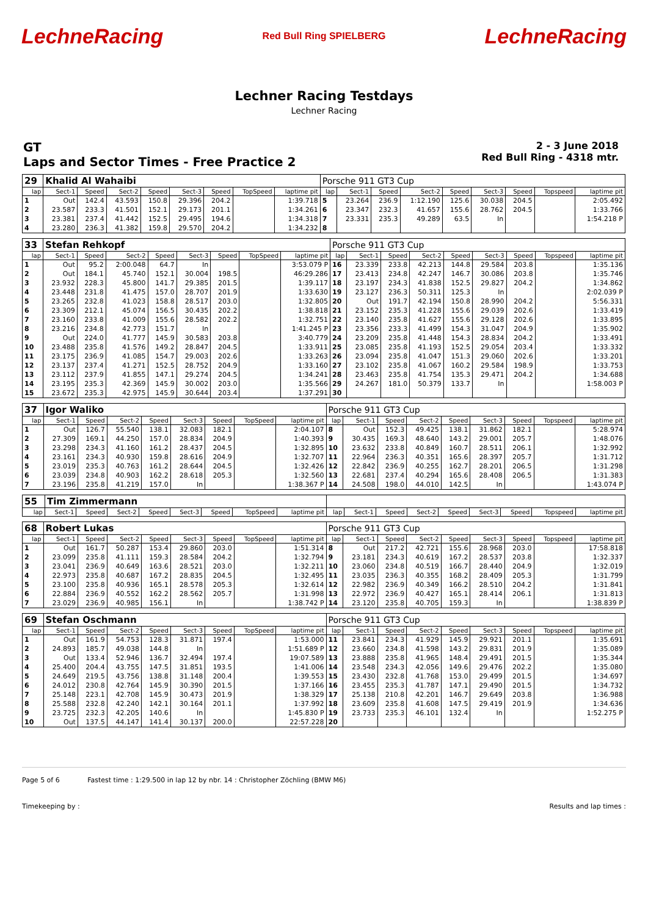LechneRacing
Red Bull Ring SPIELBERG
LechneRacing
Lechner Racing Testdays
Lechner Racing
GT
Laps and Sector Times - Free Practice 2
2 - 3 June 2018
Red Bull Ring - 4318 mtr.
| 29 | Khalid Al Wahaibi | | | | | | | | Porsche 911 GT3 Cup | | | | | | | | |
| lap | Sect-1 | Speed | Sect-2 | Speed | Sect-3 | Speed | TopSpeed | laptime pit | lap | Sect-1 | Speed | Sect-2 | Speed | Sect-3 | Speed | Topspeed | laptime pit |
| 1 | Out | 142.4 | 43.593 | 150.8 | 29.396 | 204.2 | | 1:39.718 | 5 | 23.264 | 236.9 | 1:12.190 | 125.6 | 30.038 | 204.5 | | 2:05.492 |
| 2 | 23.587 | 233.3 | 41.501 | 152.1 | 29.173 | 201.1 | | 1:34.261 | 6 | 23.347 | 232.3 | 41.657 | 155.6 | 28.762 | 204.5 | | 1:33.766 |
| 3 | 23.381 | 237.4 | 41.442 | 152.5 | 29.495 | 194.6 | | 1:34.318 | 7 | 23.331 | 235.3 | 49.289 | 63.5 | In | | | 1:54.218 P |
| 4 | 23.280 | 236.3 | 41.382 | 159.8 | 29.570 | 204.2 | | 1:34.232 | 8 | | | | | | | | |
| 33 | Stefan Rehkopf | | | | | | | | Porsche 911 GT3 Cup | | | | | | | | |
| lap | Sect-1 | Speed | Sect-2 | Speed | Sect-3 | Speed | TopSpeed | laptime pit | lap | Sect-1 | Speed | Sect-2 | Speed | Sect-3 | Speed | Topspeed | laptime pit |
| 1 | Out | 95.2 | 2:00.048 | 64.7 | In | | | 3:53.079 P | 16 | 23.339 | 233.8 | 42.213 | 144.8 | 29.584 | 203.8 | | 1:35.136 |
| 2 | Out | 184.1 | 45.740 | 152.1 | 30.004 | 198.5 | | 46:29.286 | 17 | 23.413 | 234.8 | 42.247 | 146.7 | 30.086 | 203.8 | | 1:35.746 |
| 3 | 23.932 | 228.3 | 45.800 | 141.7 | 29.385 | 201.5 | | 1:39.117 | 18 | 23.197 | 234.3 | 41.838 | 152.5 | 29.827 | 204.2 | | 1:34.862 |
| 4 | 23.448 | 231.8 | 41.475 | 157.0 | 28.707 | 201.9 | | 1:33.630 | 19 | 23.127 | 236.3 | 50.311 | 125.3 | In | | | 2:02.039 P |
| 5 | 23.265 | 232.8 | 41.023 | 158.8 | 28.517 | 203.0 | | 1:32.805 | 20 | Out | 191.7 | 42.194 | 150.8 | 28.990 | 204.2 | | 5:56.331 |
| 6 | 23.309 | 212.1 | 45.074 | 156.5 | 30.435 | 202.2 | | 1:38.818 | 21 | 23.152 | 235.3 | 41.228 | 155.6 | 29.039 | 202.6 | | 1:33.419 |
| 7 | 23.160 | 233.8 | 41.009 | 155.6 | 28.582 | 202.2 | | 1:32.751 | 22 | 23.140 | 235.8 | 41.627 | 155.6 | 29.128 | 202.6 | | 1:33.895 |
| 8 | 23.216 | 234.8 | 42.773 | 151.7 | In | | | 1:41.245 P | 23 | 23.356 | 233.3 | 41.499 | 154.3 | 31.047 | 204.9 | | 1:35.902 |
| 9 | Out | 224.0 | 41.777 | 145.9 | 30.583 | 203.8 | | 3:40.779 | 24 | 23.209 | 235.8 | 41.448 | 154.3 | 28.834 | 204.2 | | 1:33.491 |
| 10 | 23.488 | 235.8 | 41.576 | 149.2 | 28.847 | 204.5 | | 1:33.911 | 25 | 23.085 | 235.8 | 41.193 | 152.5 | 29.054 | 203.4 | | 1:33.332 |
| 11 | 23.175 | 236.9 | 41.085 | 154.7 | 29.003 | 202.6 | | 1:33.263 | 26 | 23.094 | 235.8 | 41.047 | 151.3 | 29.060 | 202.6 | | 1:33.201 |
| 12 | 23.137 | 237.4 | 41.271 | 152.5 | 28.752 | 204.9 | | 1:33.160 | 27 | 23.102 | 235.8 | 41.067 | 160.2 | 29.584 | 198.9 | | 1:33.753 |
| 13 | 23.112 | 237.9 | 41.855 | 147.1 | 29.274 | 204.5 | | 1:34.241 | 28 | 23.463 | 235.8 | 41.754 | 135.3 | 29.471 | 204.2 | | 1:34.688 |
| 14 | 23.195 | 235.3 | 42.369 | 145.9 | 30.002 | 203.0 | | 1:35.566 | 29 | 24.267 | 181.0 | 50.379 | 133.7 | In | | | 1:58.003 P |
| 15 | 23.672 | 235.3 | 42.975 | 145.9 | 30.644 | 203.4 | | 1:37.291 | 30 | | | | | | | | |
| 37 | Igor Waliko | | | | | | | | Porsche 911 GT3 Cup | | | | | | | | |
| lap | Sect-1 | Speed | Sect-2 | Speed | Sect-3 | Speed | TopSpeed | laptime pit | lap | Sect-1 | Speed | Sect-2 | Speed | Sect-3 | Speed | Topspeed | laptime pit |
| 1 | Out | 126.7 | 55.540 | 138.1 | 32.083 | 182.1 | | 2:04.107 | 8 | Out | 152.3 | 49.425 | 138.1 | 31.862 | 182.1 | | 5:28.974 |
| 2 | 27.309 | 169.1 | 44.250 | 157.0 | 28.834 | 204.9 | | 1:40.393 | 9 | 30.435 | 169.3 | 48.640 | 143.2 | 29.001 | 205.7 | | 1:48.076 |
| 3 | 23.298 | 234.3 | 41.160 | 161.2 | 28.437 | 204.5 | | 1:32.895 | 10 | 23.632 | 233.8 | 40.849 | 160.7 | 28.511 | 206.1 | | 1:32.992 |
| 4 | 23.161 | 234.3 | 40.930 | 159.8 | 28.616 | 204.9 | | 1:32.707 | 11 | 22.964 | 236.3 | 40.351 | 165.6 | 28.397 | 205.7 | | 1:31.712 |
| 5 | 23.019 | 235.3 | 40.763 | 161.2 | 28.644 | 204.5 | | 1:32.426 | 12 | 22.842 | 236.9 | 40.255 | 162.7 | 28.201 | 206.5 | | 1:31.298 |
| 6 | 23.039 | 234.8 | 40.903 | 162.2 | 28.618 | 205.3 | | 1:32.560 | 13 | 22.681 | 237.4 | 40.294 | 165.6 | 28.408 | 206.5 | | 1:31.383 |
| 7 | 23.196 | 235.8 | 41.219 | 157.0 | In | | | 1:38.367 P | 14 | 24.508 | 198.0 | 44.010 | 142.5 | In | | | 1:43.074 P |
| 55 | Tim Zimmermann | | | | | | | | | | | | | | | | |
| lap | Sect-1 | Speed | Sect-2 | Speed | Sect-3 | Speed | TopSpeed | laptime pit | lap | Sect-1 | Speed | Sect-2 | Speed | Sect-3 | Speed | Topspeed | laptime pit |
| 68 | Robert Lukas | | | | | | | | Porsche 911 GT3 Cup | | | | | | | | |
| lap | Sect-1 | Speed | Sect-2 | Speed | Sect-3 | Speed | TopSpeed | laptime pit | lap | Sect-1 | Speed | Sect-2 | Speed | Sect-3 | Speed | Topspeed | laptime pit |
| 1 | Out | 161.7 | 50.287 | 153.4 | 29.860 | 203.0 | | 1:51.314 | 8 | Out | 217.2 | 42.721 | 155.6 | 28.968 | 203.0 | | 17:58.818 |
| 2 | 23.099 | 235.8 | 41.111 | 159.3 | 28.584 | 204.2 | | 1:32.794 | 9 | 23.181 | 234.3 | 40.619 | 167.2 | 28.537 | 203.8 | | 1:32.337 |
| 3 | 23.041 | 236.9 | 40.649 | 163.6 | 28.521 | 203.0 | | 1:32.211 | 10 | 23.060 | 234.8 | 40.519 | 166.7 | 28.440 | 204.9 | | 1:32.019 |
| 4 | 22.973 | 235.8 | 40.687 | 167.2 | 28.835 | 204.5 | | 1:32.495 | 11 | 23.035 | 236.3 | 40.355 | 168.2 | 28.409 | 205.3 | | 1:31.799 |
| 5 | 23.100 | 235.8 | 40.936 | 165.1 | 28.578 | 205.3 | | 1:32.614 | 12 | 22.982 | 236.9 | 40.349 | 166.2 | 28.510 | 204.2 | | 1:31.841 |
| 6 | 22.884 | 236.9 | 40.552 | 162.2 | 28.562 | 205.7 | | 1:31.998 | 13 | 22.972 | 236.9 | 40.427 | 165.1 | 28.414 | 206.1 | | 1:31.813 |
| 7 | 23.029 | 236.9 | 40.985 | 156.1 | In | | | 1:38.742 P | 14 | 23.120 | 235.8 | 40.705 | 159.3 | In | | | 1:38.839 P |
| 69 | Stefan Oschmann | | | | | | | | Porsche 911 GT3 Cup | | | | | | | | |
| lap | Sect-1 | Speed | Sect-2 | Speed | Sect-3 | Speed | TopSpeed | laptime pit | lap | Sect-1 | Speed | Sect-2 | Speed | Sect-3 | Speed | Topspeed | laptime pit |
| 1 | Out | 161.9 | 54.753 | 128.3 | 31.871 | 197.4 | | 1:53.000 | 11 | 23.841 | 234.3 | 41.929 | 145.9 | 29.921 | 201.1 | | 1:35.691 |
| 2 | 24.893 | 185.7 | 49.038 | 144.8 | In | | | 1:51.689 P | 12 | 23.660 | 234.8 | 41.598 | 143.2 | 29.831 | 201.9 | | 1:35.089 |
| 3 | Out | 133.4 | 52.946 | 136.7 | 32.494 | 197.4 | | 19:07.589 | 13 | 23.888 | 235.8 | 41.965 | 148.4 | 29.491 | 201.5 | | 1:35.344 |
| 4 | 25.400 | 204.4 | 43.755 | 147.5 | 31.851 | 193.5 | | 1:41.006 | 14 | 23.548 | 234.3 | 42.056 | 149.6 | 29.476 | 202.2 | | 1:35.080 |
| 5 | 24.649 | 219.5 | 43.756 | 138.8 | 31.148 | 200.4 | | 1:39.553 | 15 | 23.430 | 232.8 | 41.768 | 153.0 | 29.499 | 201.5 | | 1:34.697 |
| 6 | 24.012 | 230.8 | 42.764 | 145.9 | 30.390 | 201.5 | | 1:37.166 | 16 | 23.455 | 235.3 | 41.787 | 147.1 | 29.490 | 201.5 | | 1:34.732 |
| 7 | 25.148 | 223.1 | 42.708 | 145.9 | 30.473 | 201.9 | | 1:38.329 | 17 | 25.138 | 210.8 | 42.201 | 146.7 | 29.649 | 203.8 | | 1:36.988 |
| 8 | 25.588 | 232.8 | 42.240 | 142.1 | 30.164 | 201.1 | | 1:37.992 | 18 | 23.609 | 235.8 | 41.608 | 147.5 | 29.419 | 201.9 | | 1:34.636 |
| 9 | 23.725 | 232.3 | 42.205 | 140.6 | In | | | 1:45.830 P | 19 | 23.733 | 235.3 | 46.101 | 132.4 | In | | | 1:52.275 P |
| 10 | Out | 137.5 | 44.147 | 141.4 | 30.137 | 200.0 | | 22:57.228 | 20 | | | | | | | | |
Page 5 of 6 Fastest time : 1:29.500 in lap 12 by nbr. 14 : Christopher Zöchling (BMW M6)
Timekeeping by : Results and lap times :